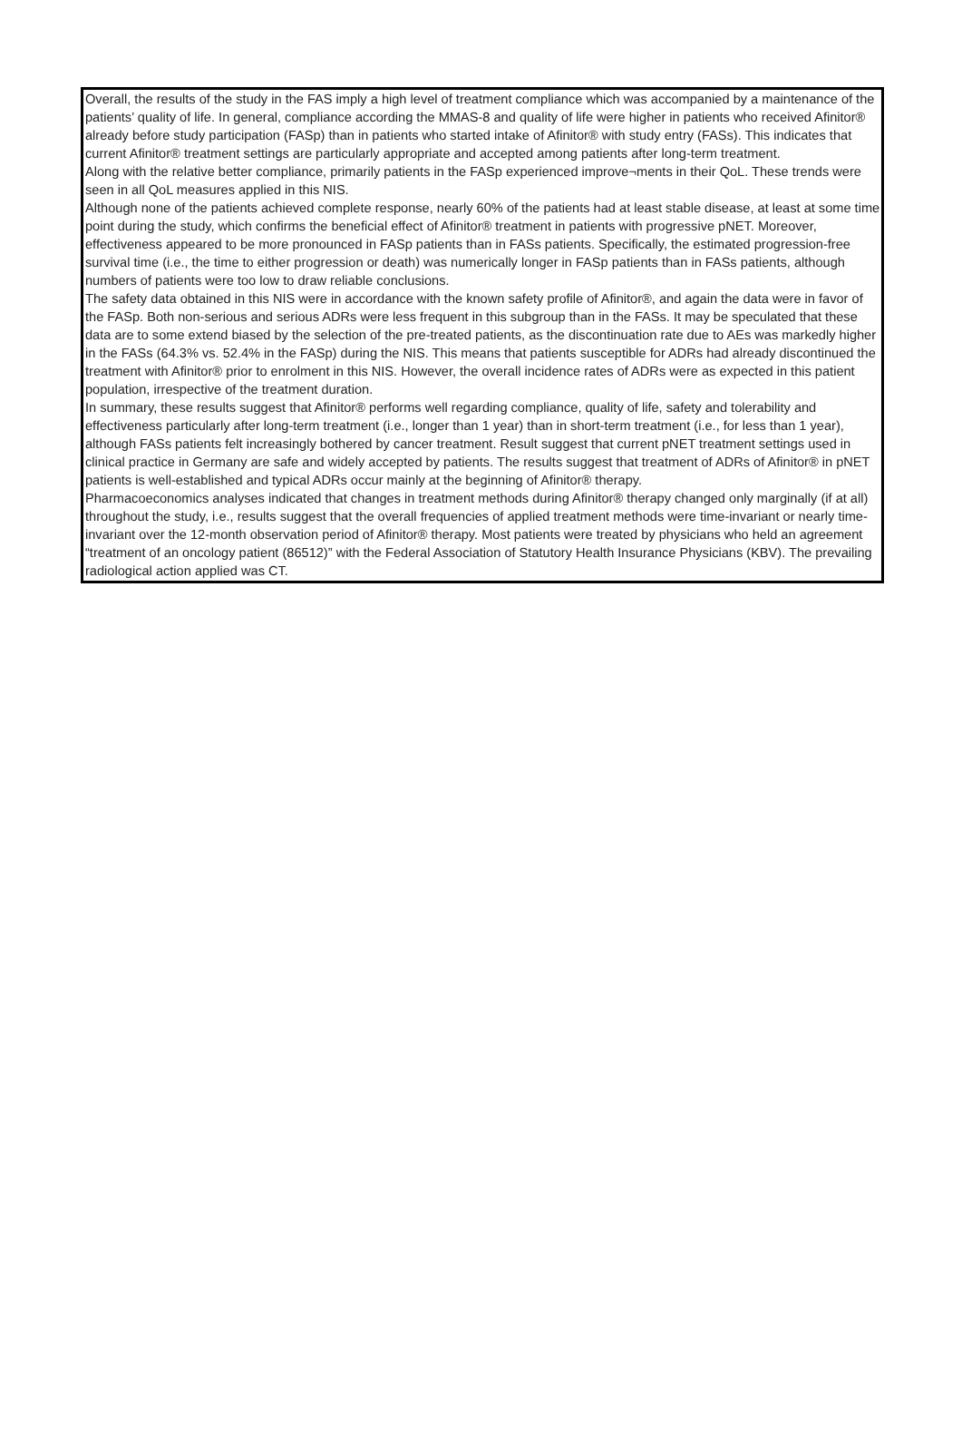Overall, the results of the study in the FAS imply a high level of treatment compliance which was accompanied by a maintenance of the patients’ quality of life. In general, compliance according the MMAS-8 and quality of life were higher in patients who received Afinitor® already before study participation (FASp) than in patients who started intake of Afinitor® with study entry (FASs). This indicates that current Afinitor® treatment settings are particularly appropriate and accepted among patients after long-term treatment.
Along with the relative better compliance, primarily patients in the FASp experienced improve¬ments in their QoL. These trends were seen in all QoL measures applied in this NIS.
Although none of the patients achieved complete response, nearly 60% of the patients had at least stable disease, at least at some time point during the study, which confirms the beneficial effect of Afinitor® treatment in patients with progressive pNET. Moreover, effectiveness appeared to be more pronounced in FASp patients than in FASs patients. Specifically, the estimated progression-free survival time (i.e., the time to either progression or death) was numerically longer in FASp patients than in FASs patients, although numbers of patients were too low to draw reliable conclusions.
The safety data obtained in this NIS were in accordance with the known safety profile of Afinitor®, and again the data were in favor of the FASp. Both non-serious and serious ADRs were less frequent in this subgroup than in the FASs. It may be speculated that these data are to some extend biased by the selection of the pre-treated patients, as the discontinuation rate due to AEs was markedly higher in the FASs (64.3% vs. 52.4% in the FASp) during the NIS. This means that patients susceptible for ADRs had already discontinued the treatment with Afinitor® prior to enrolment in this NIS. However, the overall incidence rates of ADRs were as expected in this patient population, irrespective of the treatment duration.
In summary, these results suggest that Afinitor® performs well regarding compliance, quality of life, safety and tolerability and effectiveness particularly after long-term treatment (i.e., longer than 1 year) than in short-term treatment (i.e., for less than 1 year), although FASs patients felt increasingly bothered by cancer treatment. Result suggest that current pNET treatment settings used in clinical practice in Germany are safe and widely accepted by patients. The results suggest that treatment of ADRs of Afinitor® in pNET patients is well-established and typical ADRs occur mainly at the beginning of Afinitor® therapy.
Pharmacoeconomics analyses indicated that changes in treatment methods during Afinitor® therapy changed only marginally (if at all) throughout the study, i.e., results suggest that the overall frequencies of applied treatment methods were time-invariant or nearly time-invariant over the 12-month observation period of Afinitor® therapy. Most patients were treated by physicians who held an agreement “treatment of an oncology patient (86512)” with the Federal Association of Statutory Health Insurance Physicians (KBV). The prevailing radiological action applied was CT.